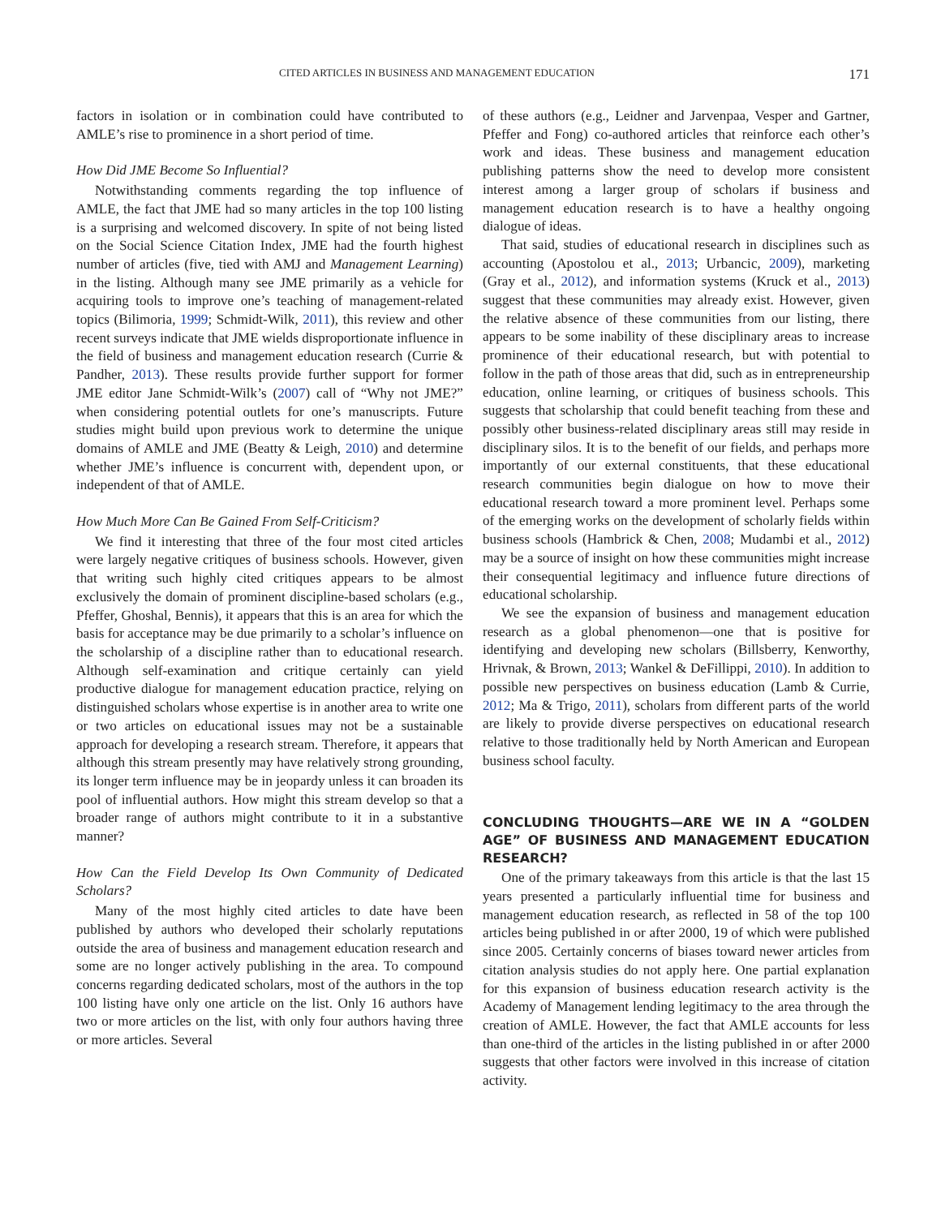CITED ARTICLES IN BUSINESS AND MANAGEMENT EDUCATION 171
factors in isolation or in combination could have contributed to AMLE’s rise to prominence in a short period of time.
How Did JME Become So Influential?
Notwithstanding comments regarding the top influence of AMLE, the fact that JME had so many articles in the top 100 listing is a surprising and welcomed discovery. In spite of not being listed on the Social Science Citation Index, JME had the fourth highest number of articles (five, tied with AMJ and Management Learning) in the listing. Although many see JME primarily as a vehicle for acquiring tools to improve one’s teaching of management-related topics (Bilimoria, 1999; Schmidt-Wilk, 2011), this review and other recent surveys indicate that JME wields disproportionate influence in the field of business and management education research (Currie & Pandher, 2013). These results provide further support for former JME editor Jane Schmidt-Wilk’s (2007) call of “Why not JME?” when considering potential outlets for one’s manuscripts. Future studies might build upon previous work to determine the unique domains of AMLE and JME (Beatty & Leigh, 2010) and determine whether JME’s influence is concurrent with, dependent upon, or independent of that of AMLE.
How Much More Can Be Gained From Self-Criticism?
We find it interesting that three of the four most cited articles were largely negative critiques of business schools. However, given that writing such highly cited critiques appears to be almost exclusively the domain of prominent discipline-based scholars (e.g., Pfeffer, Ghoshal, Bennis), it appears that this is an area for which the basis for acceptance may be due primarily to a scholar’s influence on the scholarship of a discipline rather than to educational research. Although self-examination and critique certainly can yield productive dialogue for management education practice, relying on distinguished scholars whose expertise is in another area to write one or two articles on educational issues may not be a sustainable approach for developing a research stream. Therefore, it appears that although this stream presently may have relatively strong grounding, its longer term influence may be in jeopardy unless it can broaden its pool of influential authors. How might this stream develop so that a broader range of authors might contribute to it in a substantive manner?
How Can the Field Develop Its Own Community of Dedicated Scholars?
Many of the most highly cited articles to date have been published by authors who developed their scholarly reputations outside the area of business and management education research and some are no longer actively publishing in the area. To compound concerns regarding dedicated scholars, most of the authors in the top 100 listing have only one article on the list. Only 16 authors have two or more articles on the list, with only four authors having three or more articles. Several
of these authors (e.g., Leidner and Jarvenpaa, Vesper and Gartner, Pfeffer and Fong) co-authored articles that reinforce each other’s work and ideas. These business and management education publishing patterns show the need to develop more consistent interest among a larger group of scholars if business and management education research is to have a healthy ongoing dialogue of ideas.
That said, studies of educational research in disciplines such as accounting (Apostolou et al., 2013; Urbancic, 2009), marketing (Gray et al., 2012), and information systems (Kruck et al., 2013) suggest that these communities may already exist. However, given the relative absence of these communities from our listing, there appears to be some inability of these disciplinary areas to increase prominence of their educational research, but with potential to follow in the path of those areas that did, such as in entrepreneurship education, online learning, or critiques of business schools. This suggests that scholarship that could benefit teaching from these and possibly other business-related disciplinary areas still may reside in disciplinary silos. It is to the benefit of our fields, and perhaps more importantly of our external constituents, that these educational research communities begin dialogue on how to move their educational research toward a more prominent level. Perhaps some of the emerging works on the development of scholarly fields within business schools (Hambrick & Chen, 2008; Mudambi et al., 2012) may be a source of insight on how these communities might increase their consequential legitimacy and influence future directions of educational scholarship.
We see the expansion of business and management education research as a global phenomenon—one that is positive for identifying and developing new scholars (Billsberry, Kenworthy, Hrivnak, & Brown, 2013; Wankel & DeFillippi, 2010). In addition to possible new perspectives on business education (Lamb & Currie, 2012; Ma & Trigo, 2011), scholars from different parts of the world are likely to provide diverse perspectives on educational research relative to those traditionally held by North American and European business school faculty.
CONCLUDING THOUGHTS—ARE WE IN A “GOLDEN AGE” OF BUSINESS AND MANAGEMENT EDUCATION RESEARCH?
One of the primary takeaways from this article is that the last 15 years presented a particularly influential time for business and management education research, as reflected in 58 of the top 100 articles being published in or after 2000, 19 of which were published since 2005. Certainly concerns of biases toward newer articles from citation analysis studies do not apply here. One partial explanation for this expansion of business education research activity is the Academy of Management lending legitimacy to the area through the creation of AMLE. However, the fact that AMLE accounts for less than one-third of the articles in the listing published in or after 2000 suggests that other factors were involved in this increase of citation activity.